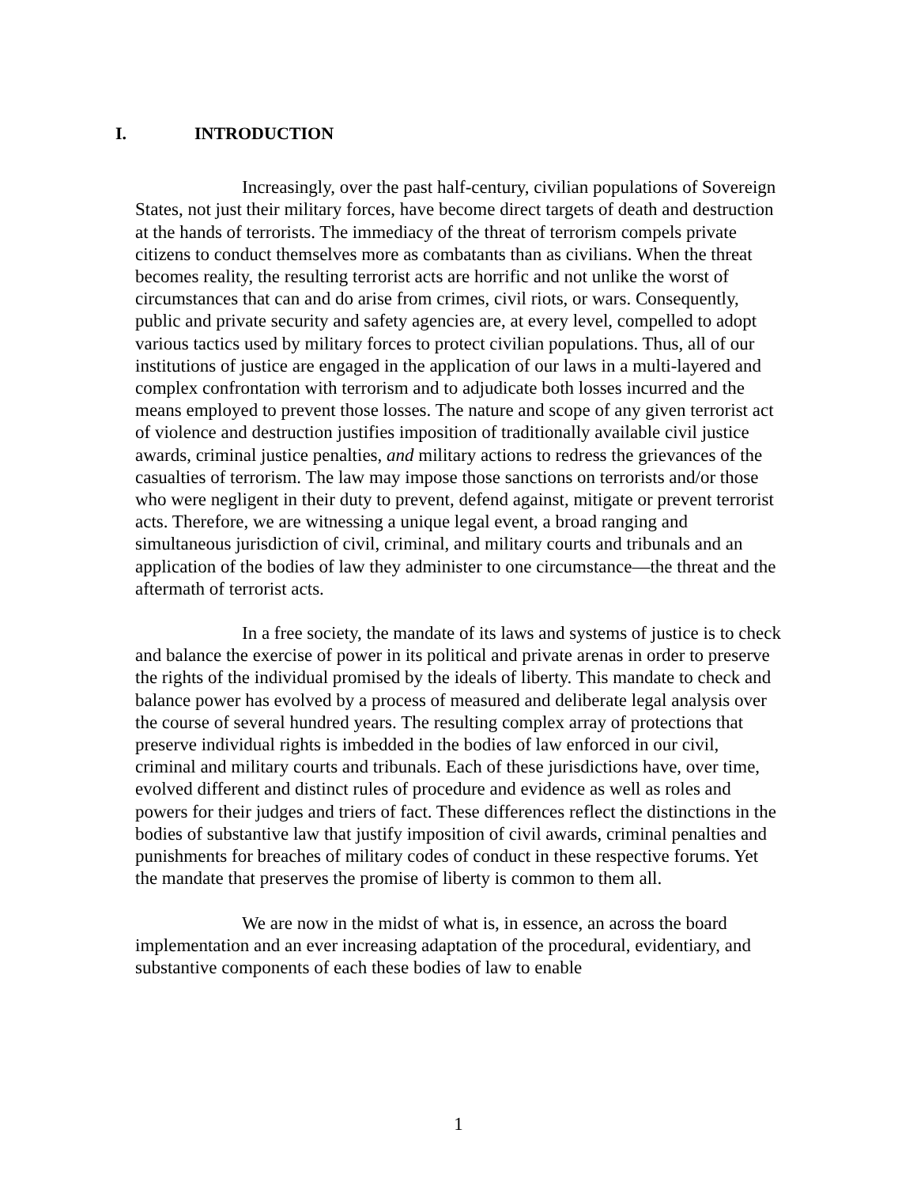I. INTRODUCTION
Increasingly, over the past half-century, civilian populations of Sovereign States, not just their military forces, have become direct targets of death and destruction at the hands of terrorists. The immediacy of the threat of terrorism compels private citizens to conduct themselves more as combatants than as civilians. When the threat becomes reality, the resulting terrorist acts are horrific and not unlike the worst of circumstances that can and do arise from crimes, civil riots, or wars. Consequently, public and private security and safety agencies are, at every level, compelled to adopt various tactics used by military forces to protect civilian populations. Thus, all of our institutions of justice are engaged in the application of our laws in a multi-layered and complex confrontation with terrorism and to adjudicate both losses incurred and the means employed to prevent those losses. The nature and scope of any given terrorist act of violence and destruction justifies imposition of traditionally available civil justice awards, criminal justice penalties, and military actions to redress the grievances of the casualties of terrorism. The law may impose those sanctions on terrorists and/or those who were negligent in their duty to prevent, defend against, mitigate or prevent terrorist acts. Therefore, we are witnessing a unique legal event, a broad ranging and simultaneous jurisdiction of civil, criminal, and military courts and tribunals and an application of the bodies of law they administer to one circumstance—the threat and the aftermath of terrorist acts.
In a free society, the mandate of its laws and systems of justice is to check and balance the exercise of power in its political and private arenas in order to preserve the rights of the individual promised by the ideals of liberty. This mandate to check and balance power has evolved by a process of measured and deliberate legal analysis over the course of several hundred years. The resulting complex array of protections that preserve individual rights is imbedded in the bodies of law enforced in our civil, criminal and military courts and tribunals. Each of these jurisdictions have, over time, evolved different and distinct rules of procedure and evidence as well as roles and powers for their judges and triers of fact. These differences reflect the distinctions in the bodies of substantive law that justify imposition of civil awards, criminal penalties and punishments for breaches of military codes of conduct in these respective forums. Yet the mandate that preserves the promise of liberty is common to them all.
We are now in the midst of what is, in essence, an across the board implementation and an ever increasing adaptation of the procedural, evidentiary, and substantive components of each these bodies of law to enable
1